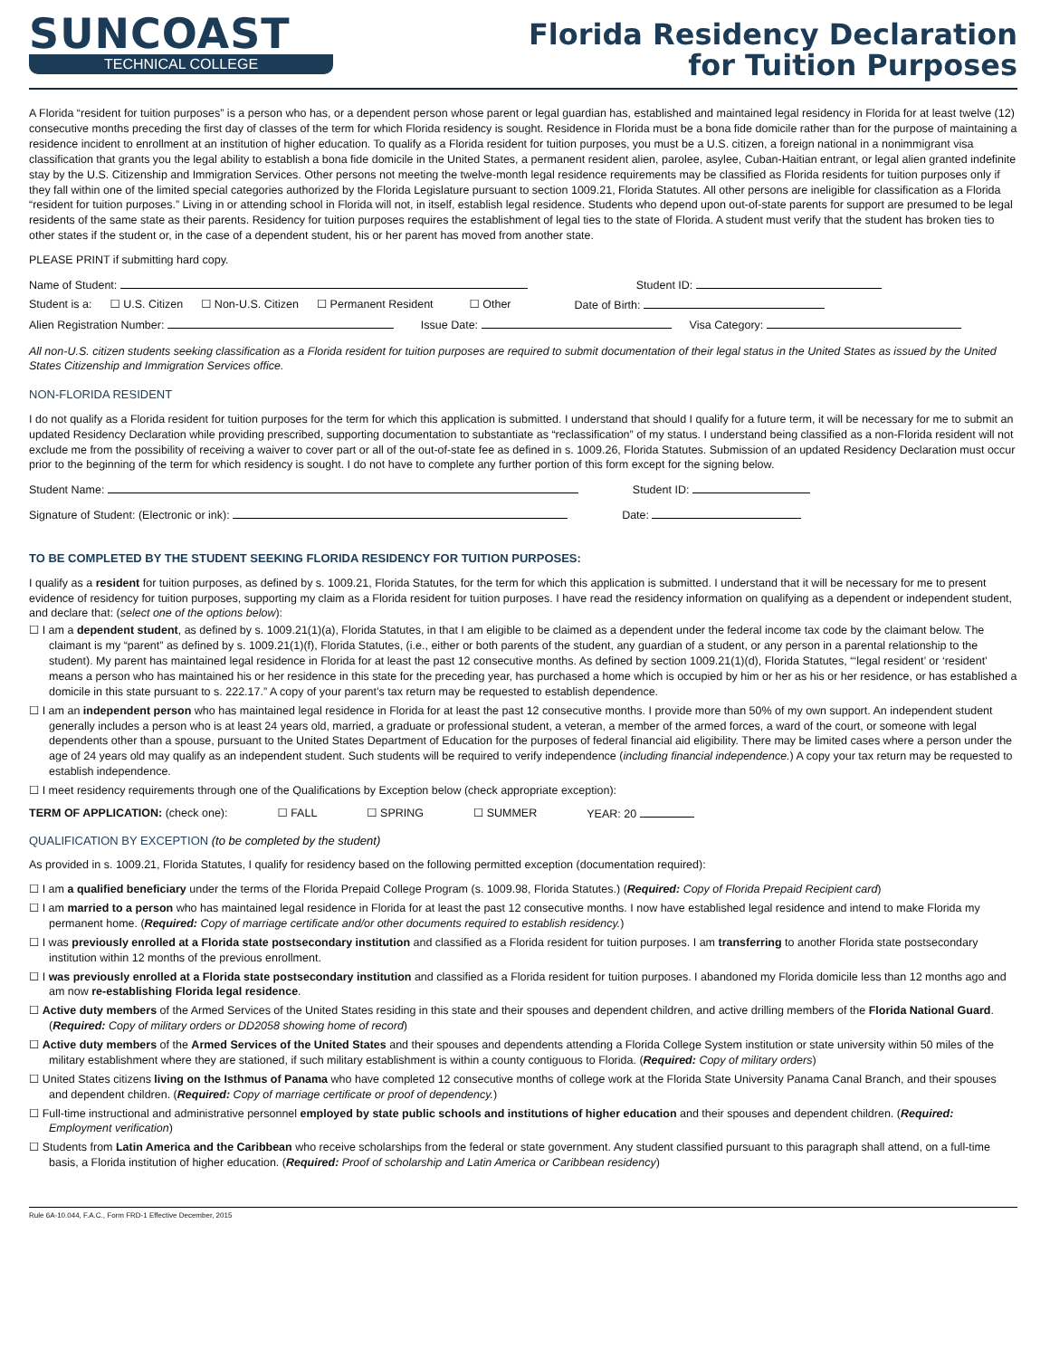SUNCOAST
TECHNICAL COLLEGE
Florida Residency Declaration
for Tuition Purposes
A Florida “resident for tuition purposes” is a person who has, or a dependent person whose parent or legal guardian has, established and maintained legal residency in Florida for at least twelve (12) consecutive months preceding the first day of classes of the term for which Florida residency is sought. Residence in Florida must be a bona fide domicile rather than for the purpose of maintaining a residence incident to enrollment at an institution of higher education. To qualify as a Florida resident for tuition purposes, you must be a U.S. citizen, a foreign national in a nonimmigrant visa classification that grants you the legal ability to establish a bona fide domicile in the United States, a permanent resident alien, parolee, asylee, Cuban-Haitian entrant, or legal alien granted indefinite stay by the U.S. Citizenship and Immigration Services. Other persons not meeting the twelve-month legal residence requirements may be classified as Florida residents for tuition purposes only if they fall within one of the limited special categories authorized by the Florida Legislature pursuant to section 1009.21, Florida Statutes. All other persons are ineligible for classification as a Florida “resident for tuition purposes.” Living in or attending school in Florida will not, in itself, establish legal residence. Students who depend upon out-of-state parents for support are presumed to be legal residents of the same state as their parents. Residency for tuition purposes requires the establishment of legal ties to the state of Florida. A student must verify that the student has broken ties to other states if the student or, in the case of a dependent student, his or her parent has moved from another state.
PLEASE PRINT if submitting hard copy.
Name of Student: Student ID:
Student is a: ☐ U.S. Citizen ☐ Non-U.S. Citizen ☐ Permanent Resident ☐ Other Date of Birth:
Alien Registration Number: Issue Date: Visa Category:
All non-U.S. citizen students seeking classification as a Florida resident for tuition purposes are required to submit documentation of their legal status in the United States as issued by the United States Citizenship and Immigration Services office.
NON-FLORIDA RESIDENT
I do not qualify as a Florida resident for tuition purposes for the term for which this application is submitted. I understand that should I qualify for a future term, it will be necessary for me to submit an updated Residency Declaration while providing prescribed, supporting documentation to substantiate as “reclassification” of my status. I understand being classified as a non-Florida resident will not exclude me from the possibility of receiving a waiver to cover part or all of the out-of-state fee as defined in s. 1009.26, Florida Statutes. Submission of an updated Residency Declaration must occur prior to the beginning of the term for which residency is sought. I do not have to complete any further portion of this form except for the signing below.
Student Name: Student ID:
Signature of Student: (Electronic or ink): Date:
TO BE COMPLETED BY THE STUDENT SEEKING FLORIDA RESIDENCY FOR TUITION PURPOSES:
I qualify as a resident for tuition purposes, as defined by s. 1009.21, Florida Statutes, for the term for which this application is submitted. I understand that it will be necessary for me to present evidence of residency for tuition purposes, supporting my claim as a Florida resident for tuition purposes. I have read the residency information on qualifying as a dependent or independent student, and declare that: (select one of the options below):
☐ I am a dependent student, as defined by s. 1009.21(1)(a), Florida Statutes, in that I am eligible to be claimed as a dependent under the federal income tax code by the claimant below. The claimant is my “parent” as defined by s. 1009.21(1)(f), Florida Statutes, (i.e., either or both parents of the student, any guardian of a student, or any person in a parental relationship to the student). My parent has maintained legal residence in Florida for at least the past 12 consecutive months. As defined by section 1009.21(1)(d), Florida Statutes, “‘legal resident’ or ‘resident’ means a person who has maintained his or her residence in this state for the preceding year, has purchased a home which is occupied by him or her as his or her residence, or has established a domicile in this state pursuant to s. 222.17.” A copy of your parent’s tax return may be requested to establish dependence.
☐ I am an independent person who has maintained legal residence in Florida for at least the past 12 consecutive months. I provide more than 50% of my own support. An independent student generally includes a person who is at least 24 years old, married, a graduate or professional student, a veteran, a member of the armed forces, a ward of the court, or someone with legal dependents other than a spouse, pursuant to the United States Department of Education for the purposes of federal financial aid eligibility. There may be limited cases where a person under the age of 24 years old may qualify as an independent student. Such students will be required to verify independence (including financial independence.) A copy your tax return may be requested to establish independence.
☐ I meet residency requirements through one of the Qualifications by Exception below (check appropriate exception):
TERM OF APPLICATION: (check one): ☐ FALL ☐ SPRING ☐ SUMMER YEAR: 20
QUALIFICATION BY EXCEPTION (to be completed by the student)
As provided in s. 1009.21, Florida Statutes, I qualify for residency based on the following permitted exception (documentation required):
☐ I am a qualified beneficiary under the terms of the Florida Prepaid College Program (s. 1009.98, Florida Statutes.) (Required: Copy of Florida Prepaid Recipient card)
☐ I am married to a person who has maintained legal residence in Florida for at least the past 12 consecutive months. I now have established legal residence and intend to make Florida my permanent home. (Required: Copy of marriage certificate and/or other documents required to establish residency.)
☐ I was previously enrolled at a Florida state postsecondary institution and classified as a Florida resident for tuition purposes. I am transferring to another Florida state postsecondary institution within 12 months of the previous enrollment.
☐ I was previously enrolled at a Florida state postsecondary institution and classified as a Florida resident for tuition purposes. I abandoned my Florida domicile less than 12 months ago and am now re-establishing Florida legal residence.
☐ Active duty members of the Armed Services of the United States residing in this state and their spouses and dependent children, and active drilling members of the Florida National Guard. (Required: Copy of military orders or DD2058 showing home of record)
☐ Active duty members of the Armed Services of the United States and their spouses and dependents attending a Florida College System institution or state university within 50 miles of the military establishment where they are stationed, if such military establishment is within a county contiguous to Florida. (Required: Copy of military orders)
☐ United States citizens living on the Isthmus of Panama who have completed 12 consecutive months of college work at the Florida State University Panama Canal Branch, and their spouses and dependent children. (Required: Copy of marriage certificate or proof of dependency.)
☐ Full-time instructional and administrative personnel employed by state public schools and institutions of higher education and their spouses and dependent children. (Required: Employment verification)
☐ Students from Latin America and the Caribbean who receive scholarships from the federal or state government. Any student classified pursuant to this paragraph shall attend, on a full-time basis, a Florida institution of higher education. (Required: Proof of scholarship and Latin America or Caribbean residency)
Rule 6A-10.044, F.A.C., Form FRD-1 Effective December, 2015